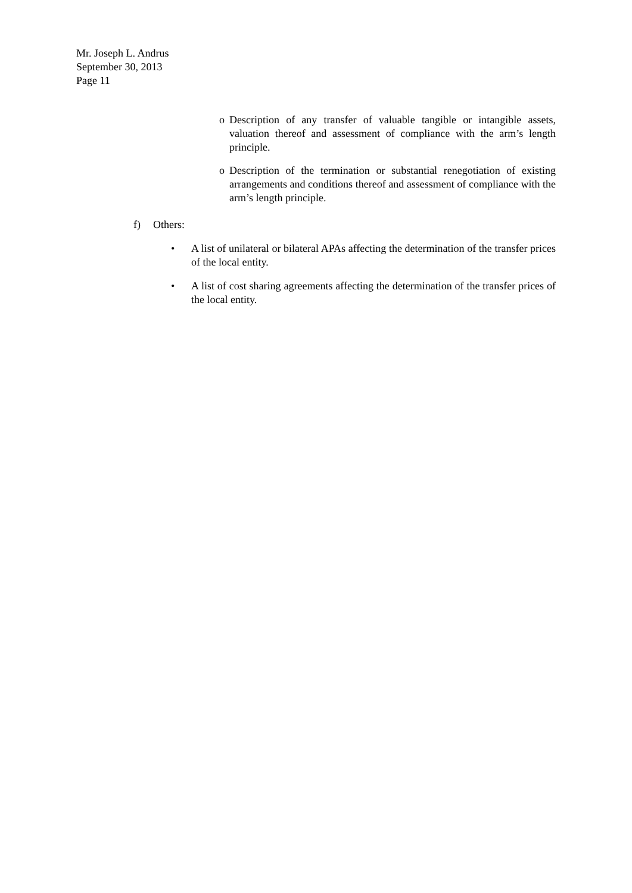Mr. Joseph L. Andrus
September 30, 2013
Page 11
o Description of any transfer of valuable tangible or intangible assets, valuation thereof and assessment of compliance with the arm’s length principle.
o Description of the termination or substantial renegotiation of existing arrangements and conditions thereof and assessment of compliance with the arm’s length principle.
f) Others:
• A list of unilateral or bilateral APAs affecting the determination of the transfer prices of the local entity.
• A list of cost sharing agreements affecting the determination of the transfer prices of the local entity.